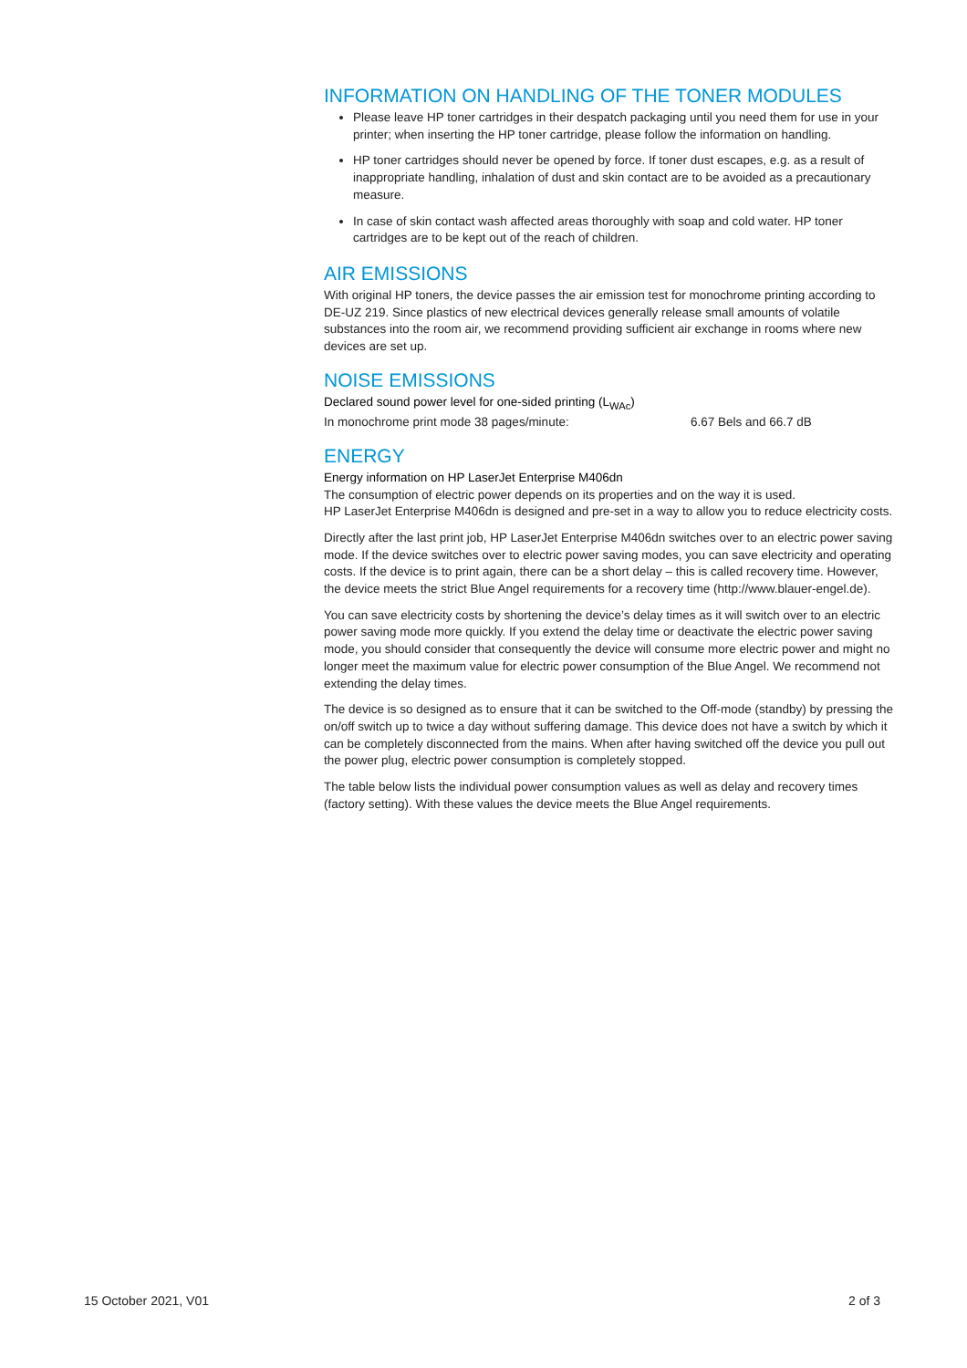INFORMATION ON HANDLING OF THE TONER MODULES
Please leave HP toner cartridges in their despatch packaging until you need them for use in your printer; when inserting the HP toner cartridge, please follow the information on handling.
HP toner cartridges should never be opened by force. If toner dust escapes, e.g. as a result of inappropriate handling, inhalation of dust and skin contact are to be avoided as a precautionary measure.
In case of skin contact wash affected areas thoroughly with soap and cold water. HP toner cartridges are to be kept out of the reach of children.
AIR EMISSIONS
With original HP toners, the device passes the air emission test for monochrome printing according to DE-UZ 219. Since plastics of new electrical devices generally release small amounts of volatile substances into the room air, we recommend providing sufficient air exchange in rooms where new devices are set up.
NOISE EMISSIONS
Declared sound power level for one-sided printing (L<sub>WAc</sub>)
In monochrome print mode 38 pages/minute: 6.67 Bels and 66.7 dB
ENERGY
Energy information on HP LaserJet Enterprise M406dn
The consumption of electric power depends on its properties and on the way it is used.
HP LaserJet Enterprise M406dn is designed and pre-set in a way to allow you to reduce electricity costs.
Directly after the last print job, HP LaserJet Enterprise M406dn switches over to an electric power saving mode. If the device switches over to electric power saving modes, you can save electricity and operating costs. If the device is to print again, there can be a short delay – this is called recovery time. However, the device meets the strict Blue Angel requirements for a recovery time (http://www.blauer-engel.de).
You can save electricity costs by shortening the device’s delay times as it will switch over to an electric power saving mode more quickly. If you extend the delay time or deactivate the electric power saving mode, you should consider that consequently the device will consume more electric power and might no longer meet the maximum value for electric power consumption of the Blue Angel. We recommend not extending the delay times.
The device is so designed as to ensure that it can be switched to the Off-mode (standby) by pressing the on/off switch up to twice a day without suffering damage. This device does not have a switch by which it can be completely disconnected from the mains. When after having switched off the device you pull out the power plug, electric power consumption is completely stopped.
The table below lists the individual power consumption values as well as delay and recovery times (factory setting). With these values the device meets the Blue Angel requirements.
15 October 2021, V01 2 of 3